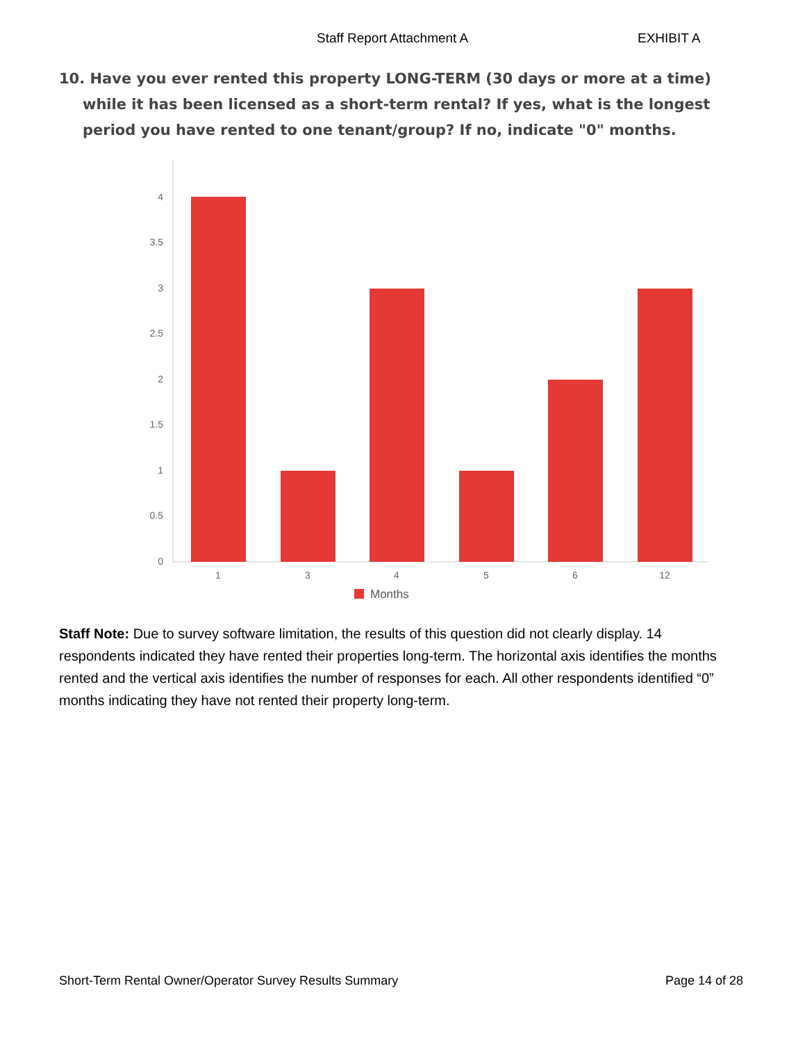Staff Report Attachment A EXHIBIT A
10. Have you ever rented this property LONG-TERM (30 days or more at a time) while it has been licensed as a short-term rental? If yes, what is the longest period you have rented to one tenant/group? If no, indicate "0" months.
4
3.5
3
2.5
2
1.5
1
0.5
0
1
3
4
5
6
12
Months
Staff Note: Due to survey software limitation, the results of this question did not clearly display. 14 respondents indicated they have rented their properties long-term. The horizontal axis identifies the months rented and the vertical axis identifies the number of responses for each. All other respondents identified “0” months indicating they have not rented their property long-term.
Short-Term Rental Owner/Operator Survey Results Summary Page 14 of 28